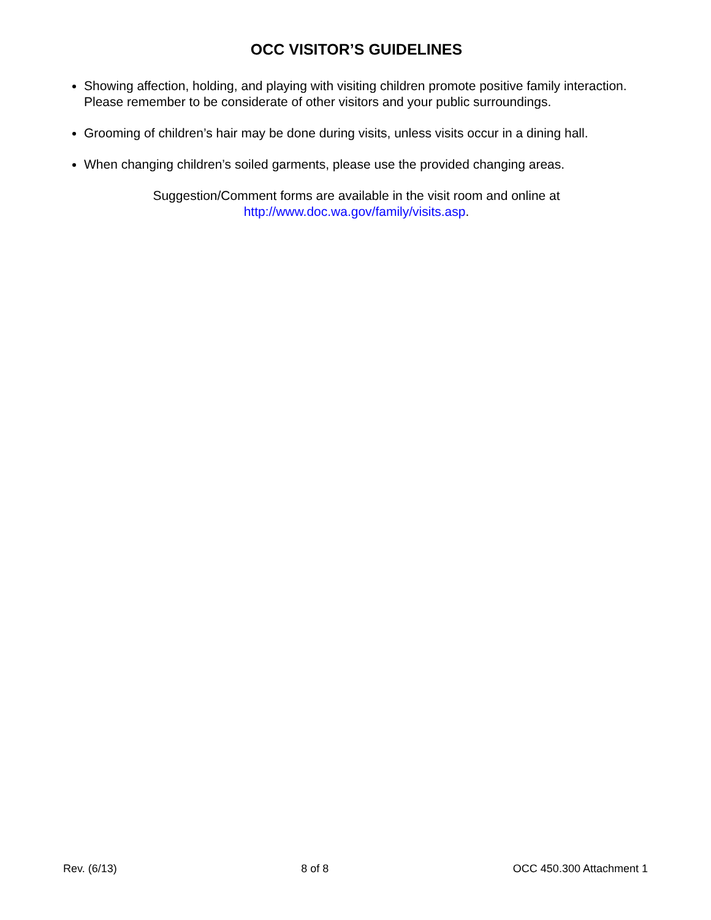OCC VISITOR’S GUIDELINES
Showing affection, holding, and playing with visiting children promote positive family interaction. Please remember to be considerate of other visitors and your public surroundings.
Grooming of children’s hair may be done during visits, unless visits occur in a dining hall.
When changing children’s soiled garments, please use the provided changing areas.
Suggestion/Comment forms are available in the visit room and online at
http://www.doc.wa.gov/family/visits.asp.
Rev. (6/13) 8 of 8 OCC 450.300 Attachment 1